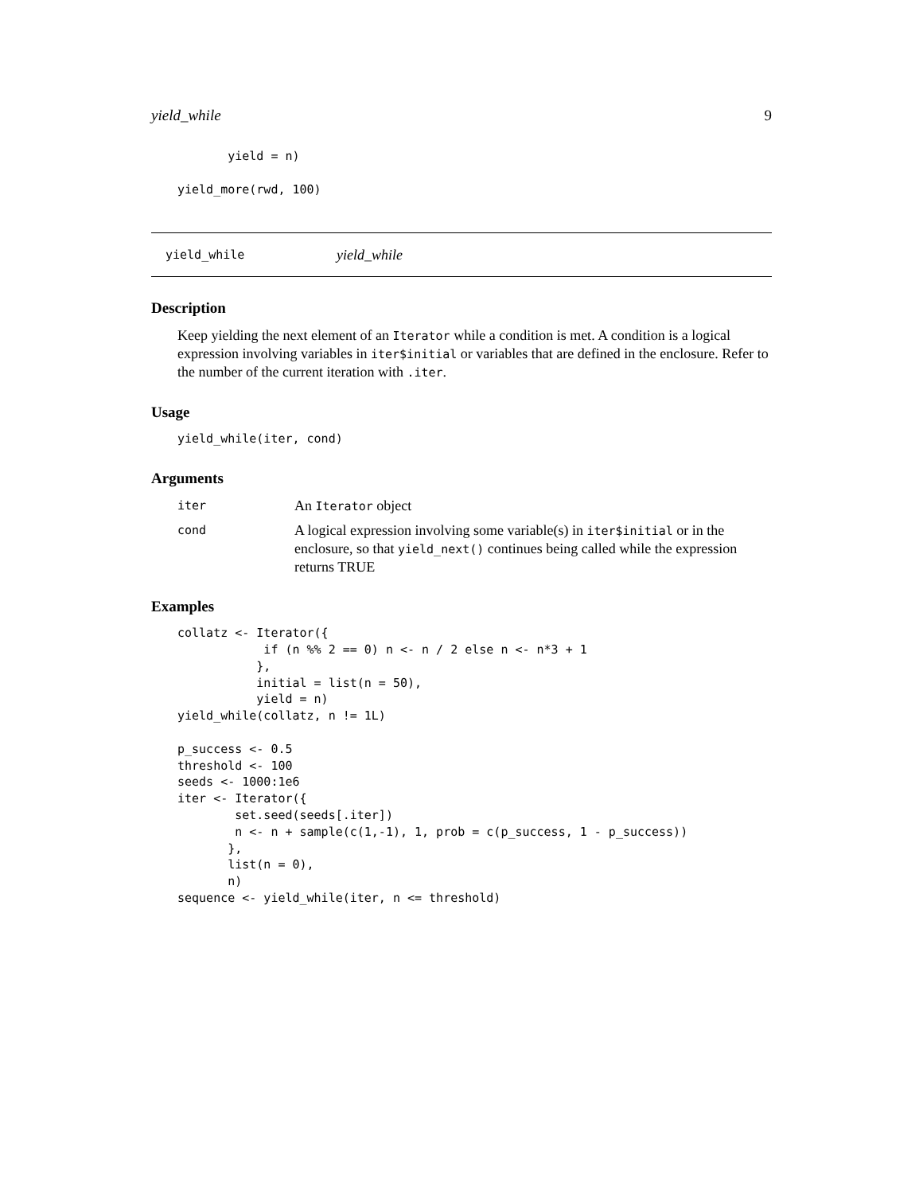yield_while 9
       yield = n)

yield_more(rwd, 100)
yield_while yield_while
Description
Keep yielding the next element of an Iterator while a condition is met. A condition is a logical expression involving variables in iter$initial or variables that are defined in the enclosure. Refer to the number of the current iteration with .iter.
Usage
yield_while(iter, cond)
Arguments
iter An Iterator object
cond A logical expression involving some variable(s) in iter$initial or in the enclosure, so that yield_next() continues being called while the expression returns TRUE
Examples
collatz <- Iterator({
            if (n %% 2 == 0) n <- n / 2 else n <- n*3 + 1
           },
           initial = list(n = 50),
           yield = n)
yield_while(collatz, n != 1L)

p_success <- 0.5
threshold <- 100
seeds <- 1000:1e6
iter <- Iterator({
        set.seed(seeds[.iter])
        n <- n + sample(c(1,-1), 1, prob = c(p_success, 1 - p_success))
       },
       list(n = 0),
       n)
sequence <- yield_while(iter, n <= threshold)